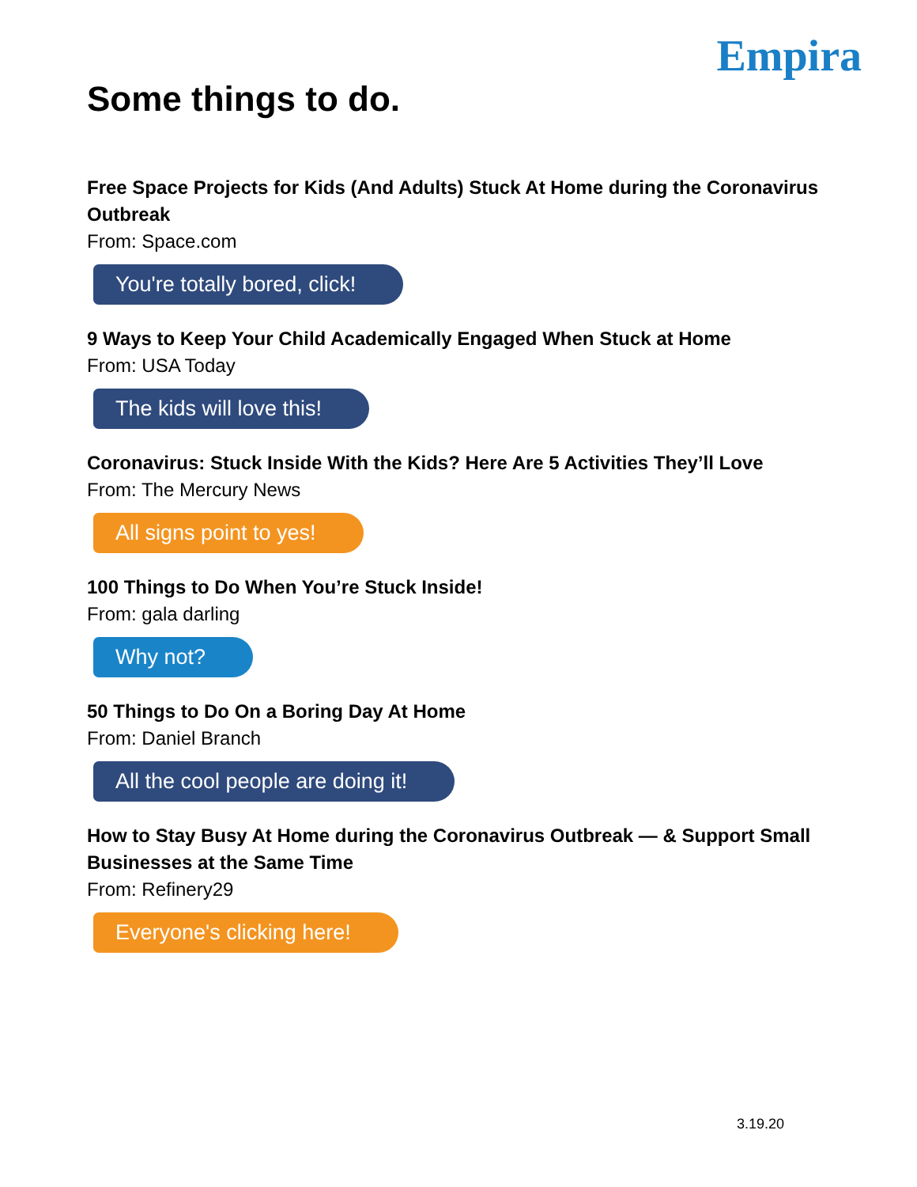Empira
Some things to do.
Free Space Projects for Kids (And Adults) Stuck At Home during the Coronavirus Outbreak
From: Space.com
You're totally bored, click!
9 Ways to Keep Your Child Academically Engaged When Stuck at Home
From: USA Today
The kids will love this!
Coronavirus: Stuck Inside With the Kids? Here Are 5 Activities They’ll Love
From: The Mercury News
All signs point to yes!
100 Things to Do When You’re Stuck Inside!
From: gala darling
Why not?
50 Things to Do On a Boring Day At Home
From: Daniel Branch
All the cool people are doing it!
How to Stay Busy At Home during the Coronavirus Outbreak — & Support Small Businesses at the Same Time
From: Refinery29
Everyone's clicking here!
3.19.20